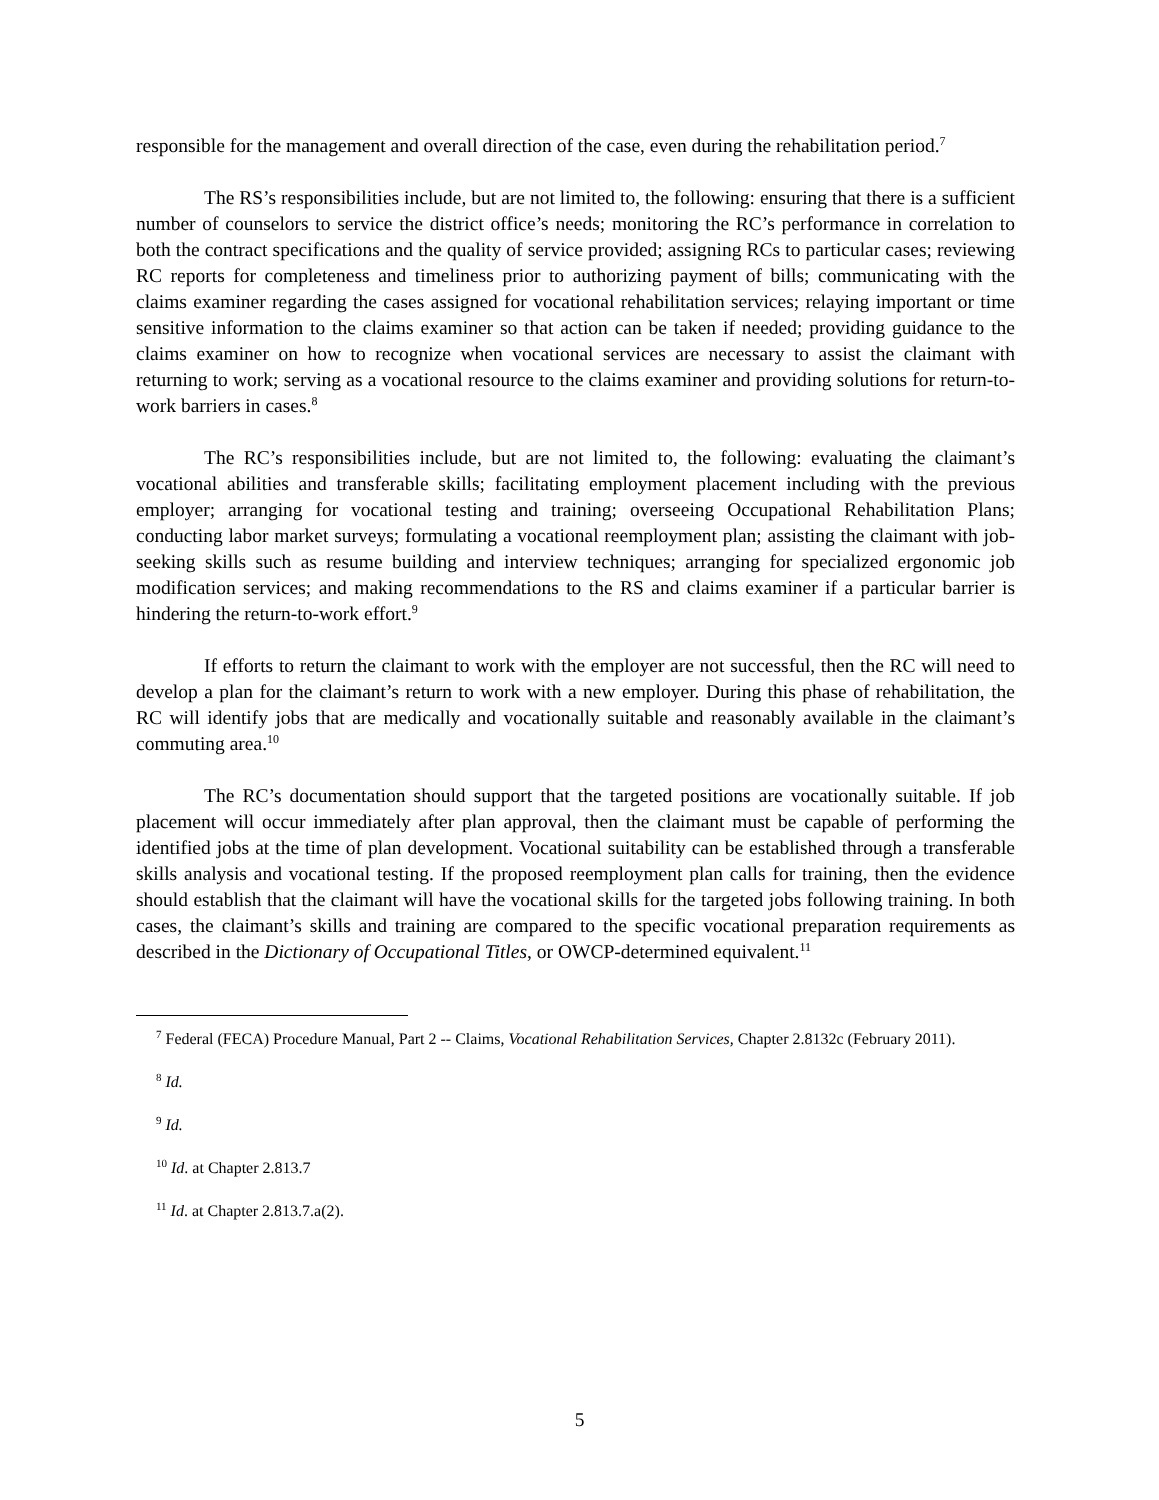responsible for the management and overall direction of the case, even during the rehabilitation period.<sup>7</sup>
The RS’s responsibilities include, but are not limited to, the following: ensuring that there is a sufficient number of counselors to service the district office’s needs; monitoring the RC’s performance in correlation to both the contract specifications and the quality of service provided; assigning RCs to particular cases; reviewing RC reports for completeness and timeliness prior to authorizing payment of bills; communicating with the claims examiner regarding the cases assigned for vocational rehabilitation services; relaying important or time sensitive information to the claims examiner so that action can be taken if needed; providing guidance to the claims examiner on how to recognize when vocational services are necessary to assist the claimant with returning to work; serving as a vocational resource to the claims examiner and providing solutions for return-to-work barriers in cases.<sup>8</sup>
The RC’s responsibilities include, but are not limited to, the following: evaluating the claimant’s vocational abilities and transferable skills; facilitating employment placement including with the previous employer; arranging for vocational testing and training; overseeing Occupational Rehabilitation Plans; conducting labor market surveys; formulating a vocational reemployment plan; assisting the claimant with job-seeking skills such as resume building and interview techniques; arranging for specialized ergonomic job modification services; and making recommendations to the RS and claims examiner if a particular barrier is hindering the return-to-work effort.<sup>9</sup>
If efforts to return the claimant to work with the employer are not successful, then the RC will need to develop a plan for the claimant’s return to work with a new employer. During this phase of rehabilitation, the RC will identify jobs that are medically and vocationally suitable and reasonably available in the claimant’s commuting area.<sup>10</sup>
The RC’s documentation should support that the targeted positions are vocationally suitable. If job placement will occur immediately after plan approval, then the claimant must be capable of performing the identified jobs at the time of plan development. Vocational suitability can be established through a transferable skills analysis and vocational testing. If the proposed reemployment plan calls for training, then the evidence should establish that the claimant will have the vocational skills for the targeted jobs following training. In both cases, the claimant’s skills and training are compared to the specific vocational preparation requirements as described in the Dictionary of Occupational Titles, or OWCP-determined equivalent.<sup>11</sup>
<sup>7</sup> Federal (FECA) Procedure Manual, Part 2 -- Claims, Vocational Rehabilitation Services, Chapter 2.8132c (February 2011).
<sup>8</sup> Id.
<sup>9</sup> Id.
<sup>10</sup> Id. at Chapter 2.813.7
<sup>11</sup> Id. at Chapter 2.813.7.a(2).
5